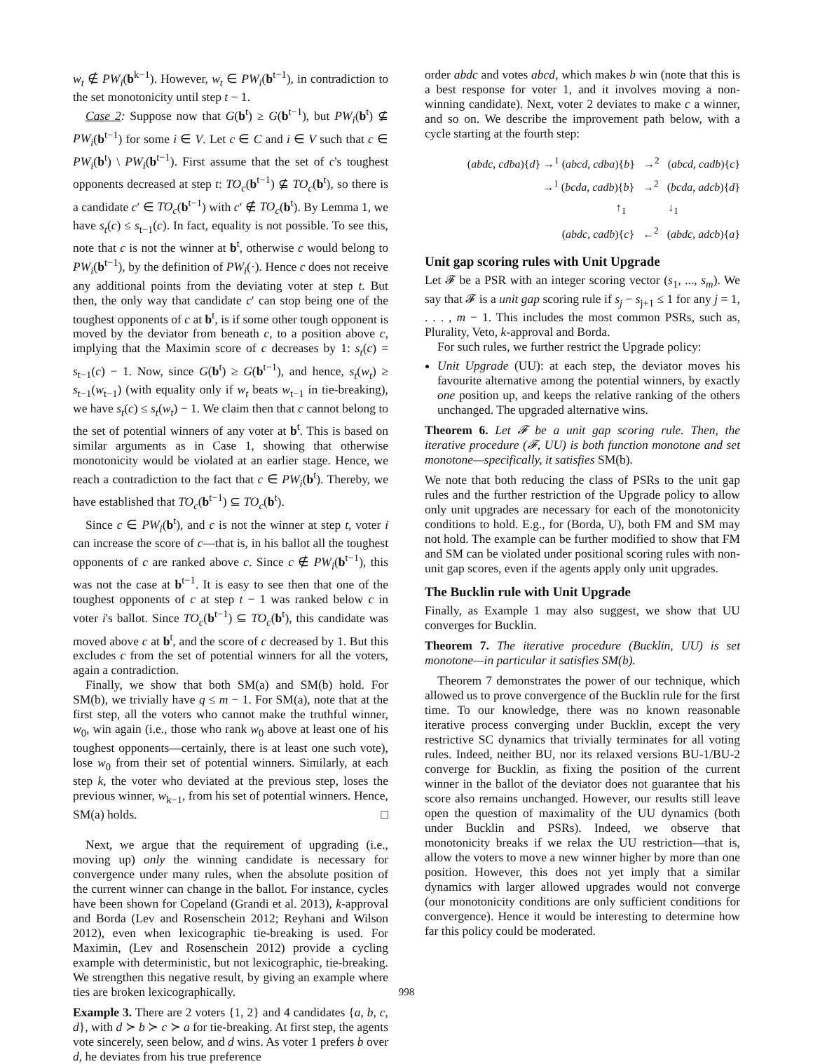w<sub>t</sub> ∉ PW<sub>i</sub>(b<sup>k−1</sup>). However, w<sub>t</sub> ∈ PW<sub>i</sub>(b<sup>t−1</sup>), in contradiction to the set monotonicity until step t − 1.
Case 2: Suppose now that G(b<sup>t</sup>) ≥ G(b<sup>t−1</sup>), but PW<sub>i</sub>(b<sup>t</sup>) ⊈ PW<sub>i</sub>(b<sup>t−1</sup>) for some i ∈ V. Let c ∈ C and i ∈ V such that c ∈ PW<sub>i</sub>(b<sup>t</sup>) \ PW<sub>i</sub>(b<sup>t−1</sup>). First assume that the set of c's toughest opponents decreased at step t: TO<sub>c</sub>(b<sup>t−1</sup>) ⊈ TO<sub>c</sub>(b<sup>t</sup>), so there is a candidate c′ ∈ TO<sub>c</sub>(b<sup>t−1</sup>) with c′ ∉ TO<sub>c</sub>(b<sup>t</sup>). By Lemma 1, we have s<sub>t</sub>(c) ≤ s<sub>t−1</sub>(c). In fact, equality is not possible. To see this, note that c is not the winner at b<sup>t</sup>, otherwise c would belong to PW<sub>i</sub>(b<sup>t−1</sup>), by the definition of PW<sub>i</sub>(·). Hence c does not receive any additional points from the deviating voter at step t. But then, the only way that candidate c′ can stop being one of the toughest opponents of c at b<sup>t</sup>, is if some other tough opponent is moved by the deviator from beneath c, to a position above c, implying that the Maximin score of c decreases by 1: s<sub>t</sub>(c) = s<sub>t−1</sub>(c) − 1. Now, since G(b<sup>t</sup>) ≥ G(b<sup>t−1</sup>), and hence, s<sub>t</sub>(w<sub>t</sub>) ≥ s<sub>t−1</sub>(w<sub>t−1</sub>) (with equality only if w<sub>t</sub> beats w<sub>t−1</sub> in tie-breaking), we have s<sub>t</sub>(c) ≤ s<sub>t</sub>(w<sub>t</sub>) − 1. We claim then that c cannot belong to the set of potential winners of any voter at b<sup>t</sup>. This is based on similar arguments as in Case 1, showing that otherwise monotonicity would be violated at an earlier stage. Hence, we reach a contradiction to the fact that c ∈ PW<sub>i</sub>(b<sup>t</sup>). Thereby, we have established that TO<sub>c</sub>(b<sup>t−1</sup>) ⊆ TO<sub>c</sub>(b<sup>t</sup>).
Since c ∈ PW<sub>i</sub>(b<sup>t</sup>), and c is not the winner at step t, voter i can increase the score of c—that is, in his ballot all the toughest opponents of c are ranked above c. Since c ∉ PW<sub>i</sub>(b<sup>t−1</sup>), this was not the case at b<sup>t−1</sup>. It is easy to see then that one of the toughest opponents of c at step t − 1 was ranked below c in voter i's ballot. Since TO<sub>c</sub>(b<sup>t−1</sup>) ⊆ TO<sub>c</sub>(b<sup>t</sup>), this candidate was moved above c at b<sup>t</sup>, and the score of c decreased by 1. But this excludes c from the set of potential winners for all the voters, again a contradiction.
Finally, we show that both SM(a) and SM(b) hold. For SM(b), we trivially have q ≤ m − 1. For SM(a), note that at the first step, all the voters who cannot make the truthful winner, w<sub>0</sub>, win again (i.e., those who rank w<sub>0</sub> above at least one of his toughest opponents—certainly, there is at least one such vote), lose w<sub>0</sub> from their set of potential winners. Similarly, at each step k, the voter who deviated at the previous step, loses the previous winner, w<sub>k−1</sub>, from his set of potential winners. Hence, SM(a) holds. □
Next, we argue that the requirement of upgrading (i.e., moving up) only the winning candidate is necessary for convergence under many rules, when the absolute position of the current winner can change in the ballot. For instance, cycles have been shown for Copeland (Grandi et al. 2013), k-approval and Borda (Lev and Rosenschein 2012; Reyhani and Wilson 2012), even when lexicographic tie-breaking is used. For Maximin, (Lev and Rosenschein 2012) provide a cycling example with deterministic, but not lexicographic, tie-breaking. We strengthen this negative result, by giving an example where ties are broken lexicographically.
Example 3. There are 2 voters {1, 2} and 4 candidates {a, b, c, d}, with d ≻ b ≻ c ≻ a for tie-breaking. At first step, the agents vote sincerely, seen below, and d wins. As voter 1 prefers b over d, he deviates from his true preference
order abdc and votes abcd, which makes b win (note that this is a best response for voter 1, and it involves moving a non-winning candidate). Next, voter 2 deviates to make c a winner, and so on. We describe the improvement path below, with a cycle starting at the fourth step:
(abdc, cdba){d} →<sup>1</sup> (abcd, cdba){b} →<sup>2</sup> (abcd, cadb){c}
→<sup>1</sup> (bcda, cadb){b} →<sup>2</sup> (bcda, adcb){d}
↑<sub>1</sub> ↓<sub>1</sub>
(abdc, cadb){c} ←<sup>2</sup> (abdc, adcb){a}
Unit gap scoring rules with Unit Upgrade
Let 𝓕 be a PSR with an integer scoring vector (s<sub>1</sub>, ..., s<sub>m</sub>). We say that 𝓕 is a unit gap scoring rule if s<sub>j</sub> − s<sub>j+1</sub> ≤ 1 for any j = 1, . . . , m − 1. This includes the most common PSRs, such as, Plurality, Veto, k-approval and Borda.
For such rules, we further restrict the Upgrade policy:
Unit Upgrade (UU): at each step, the deviator moves his favourite alternative among the potential winners, by exactly one position up, and keeps the relative ranking of the others unchanged. The upgraded alternative wins.
Theorem 6. Let 𝓕 be a unit gap scoring rule. Then, the iterative procedure (𝓕, UU) is both function monotone and set monotone—specifically, it satisfies SM(b).
We note that both reducing the class of PSRs to the unit gap rules and the further restriction of the Upgrade policy to allow only unit upgrades are necessary for each of the monotonicity conditions to hold. E.g., for (Borda, U), both FM and SM may not hold. The example can be further modified to show that FM and SM can be violated under positional scoring rules with non-unit gap scores, even if the agents apply only unit upgrades.
The Bucklin rule with Unit Upgrade
Finally, as Example 1 may also suggest, we show that UU converges for Bucklin.
Theorem 7. The iterative procedure (Bucklin, UU) is set monotone—in particular it satisfies SM(b).
Theorem 7 demonstrates the power of our technique, which allowed us to prove convergence of the Bucklin rule for the first time. To our knowledge, there was no known reasonable iterative process converging under Bucklin, except the very restrictive SC dynamics that trivially terminates for all voting rules. Indeed, neither BU, nor its relaxed versions BU-1/BU-2 converge for Bucklin, as fixing the position of the current winner in the ballot of the deviator does not guarantee that his score also remains unchanged. However, our results still leave open the question of maximality of the UU dynamics (both under Bucklin and PSRs). Indeed, we observe that monotonicity breaks if we relax the UU restriction—that is, allow the voters to move a new winner higher by more than one position. However, this does not yet imply that a similar dynamics with larger allowed upgrades would not converge (our monotonicity conditions are only sufficient conditions for convergence). Hence it would be interesting to determine how far this policy could be moderated.
998